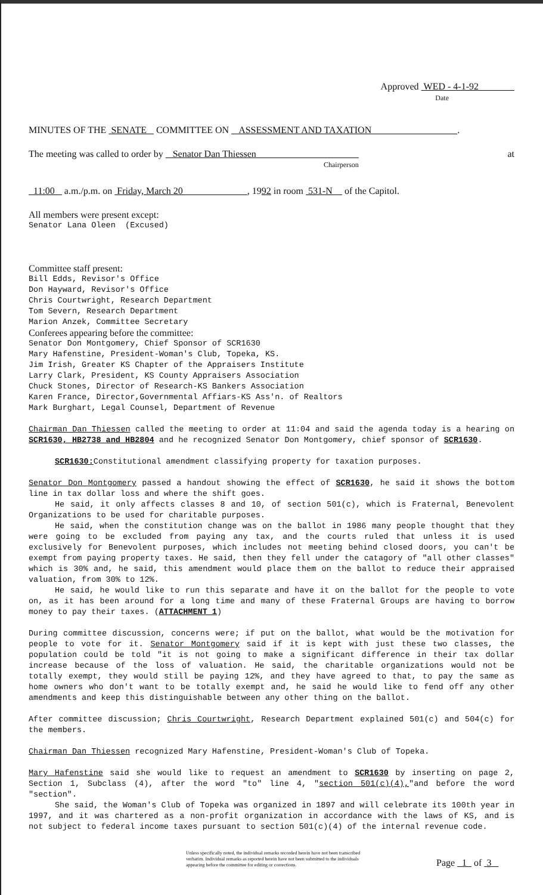Approved WED - 4-1-92
Date
MINUTES OF THE SENATE COMMITTEE ON ASSESSMENT AND TAXATION .
The meeting was called to order by Senator Dan Thiessen at
Chairperson
11:00 a.m./p.m. on Friday, March 20 , 1992 in room 531-N of the Capitol.
All members were present except:
Senator Lana Oleen (Excused)
Committee staff present:
Bill Edds, Revisor's Office
Don Hayward, Revisor's Office
Chris Courtwright, Research Department
Tom Severn, Research Department
Marion Anzek, Committee Secretary
Conferees appearing before the committee:
Senator Don Montgomery, Chief Sponsor of SCR1630
Mary Hafenstine, President-Woman's Club, Topeka, KS.
Jim Irish, Greater KS Chapter of the Appraisers Institute
Larry Clark, President, KS County Appraisers Association
Chuck Stones, Director of Research-KS Bankers Association
Karen France, Director,Governmental Affiars-KS Ass'n. of Realtors
Mark Burghart, Legal Counsel, Department of Revenue
Chairman Dan Thiessen called the meeting to order at 11:04 and said the agenda today is a hearing on SCR1630, HB2738 and HB2804 and he recognized Senator Don Montgomery, chief sponsor of SCR1630.
SCR1630: Constitutional amendment classifying property for taxation purposes.
Senator Don Montgomery passed a handout showing the effect of SCR1630, he said it shows the bottom line in tax dollar loss and where the shift goes.
He said, it only affects classes 8 and 10, of section 501(c), which is Fraternal, Benevolent Organizations to be used for charitable purposes.
He said, when the constitution change was on the ballot in 1986 many people thought that they were going to be excluded from paying any tax, and the courts ruled that unless it is used exclusively for Benevolent purposes, which includes not meeting behind closed doors, you can't be exempt from paying property taxes. He said, then they fell under the catagory of "all other classes" which is 30% and, he said, this amendment would place them on the ballot to reduce their appraised valuation, from 30% to 12%.
He said, he would like to run this separate and have it on the ballot for the people to vote on, as it has been around for a long time and many of these Fraternal Groups are having to borrow money to pay their taxes. (ATTACHMENT 1)
During committee discussion, concerns were; if put on the ballot, what would be the motivation for people to vote for it. Senator Montgomery said if it is kept with just these two classes, the population could be told "it is not going to make a significant difference in their tax dollar increase because of the loss of valuation. He said, the charitable organizations would not be totally exempt, they would still be paying 12%, and they have agreed to that, to pay the same as home owners who don't want to be totally exempt and, he said he would like to fend off any other amendments and keep this distinguishable between any other thing on the ballot.
After committee discussion; Chris Courtwright, Research Department explained 501(c) and 504(c) for the members.
Chairman Dan Thiessen recognized Mary Hafenstine, President-Woman's Club of Topeka.
Mary Hafenstine said she would like to request an amendment to SCR1630 by inserting on page 2, Section 1, Subclass (4), after the word "to" line 4, "section 501(c)(4),"and before the word "section".
She said, the Woman's Club of Topeka was organized in 1897 and will celebrate its 100th year in 1997, and it was chartered as a non-profit organization in accordance with the laws of KS, and is not subject to federal income taxes pursuant to section 501(c)(4) of the internal revenue code.
Unless specifically noted, the individual remarks recorded herein have not been transcribed verbatim. Individual remarks as reported herein have not been submitted to the individuals appearing before the committee for editing or corrections. Page 1 of 3